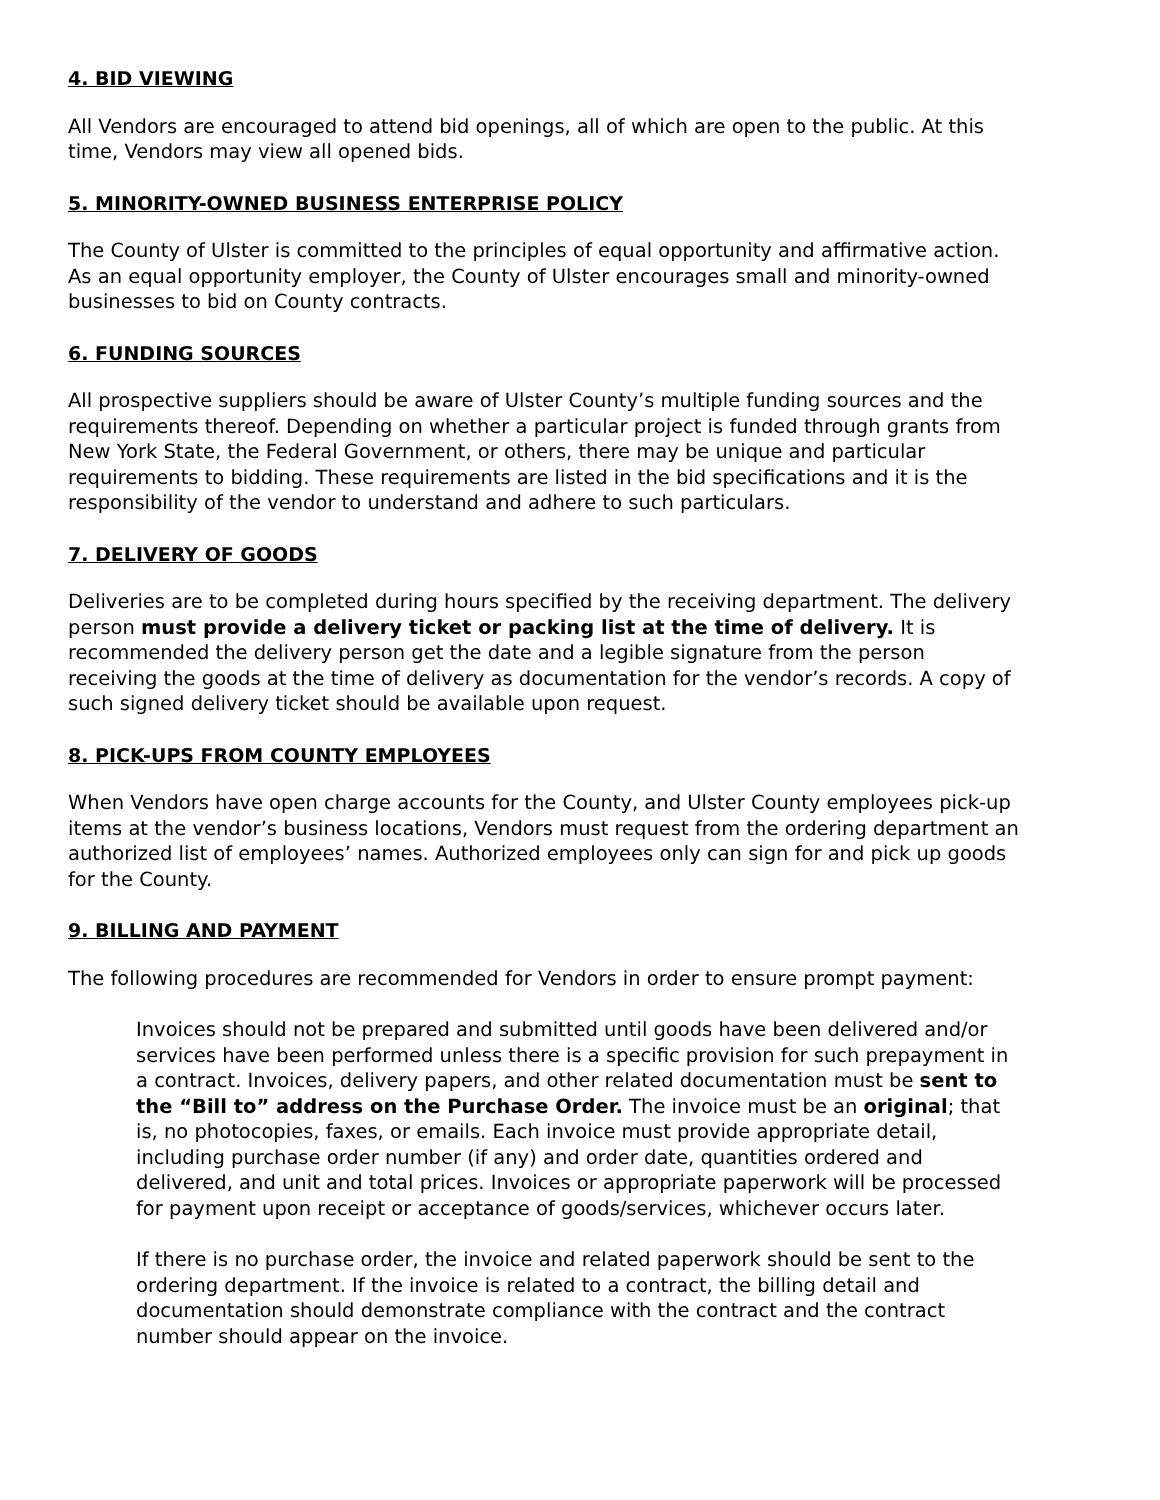4. BID VIEWING
All Vendors are encouraged to attend bid openings, all of which are open to the public. At this time, Vendors may view all opened bids.
5. MINORITY-OWNED BUSINESS ENTERPRISE POLICY
The County of Ulster is committed to the principles of equal opportunity and affirmative action. As an equal opportunity employer, the County of Ulster encourages small and minority-owned businesses to bid on County contracts.
6. FUNDING SOURCES
All prospective suppliers should be aware of Ulster County’s multiple funding sources and the requirements thereof. Depending on whether a particular project is funded through grants from New York State, the Federal Government, or others, there may be unique and particular requirements to bidding. These requirements are listed in the bid specifications and it is the responsibility of the vendor to understand and adhere to such particulars.
7. DELIVERY OF GOODS
Deliveries are to be completed during hours specified by the receiving department. The delivery person must provide a delivery ticket or packing list at the time of delivery. It is recommended the delivery person get the date and a legible signature from the person receiving the goods at the time of delivery as documentation for the vendor’s records. A copy of such signed delivery ticket should be available upon request.
8. PICK-UPS FROM COUNTY EMPLOYEES
When Vendors have open charge accounts for the County, and Ulster County employees pick-up items at the vendor’s business locations, Vendors must request from the ordering department an authorized list of employees’ names. Authorized employees only can sign for and pick up goods for the County.
9. BILLING AND PAYMENT
The following procedures are recommended for Vendors in order to ensure prompt payment:
Invoices should not be prepared and submitted until goods have been delivered and/or services have been performed unless there is a specific provision for such prepayment in a contract. Invoices, delivery papers, and other related documentation must be sent to the “Bill to” address on the Purchase Order. The invoice must be an original; that is, no photocopies, faxes, or emails. Each invoice must provide appropriate detail, including purchase order number (if any) and order date, quantities ordered and delivered, and unit and total prices. Invoices or appropriate paperwork will be processed for payment upon receipt or acceptance of goods/services, whichever occurs later.
If there is no purchase order, the invoice and related paperwork should be sent to the ordering department. If the invoice is related to a contract, the billing detail and documentation should demonstrate compliance with the contract and the contract number should appear on the invoice.